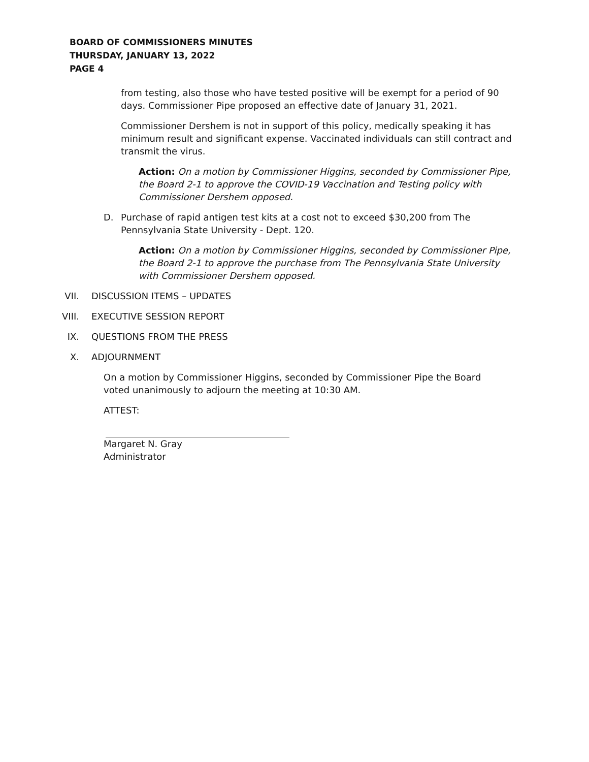BOARD OF COMMISSIONERS MINUTES
THURSDAY, JANUARY 13, 2022
PAGE 4
from testing, also those who have tested positive will be exempt for a period of 90 days. Commissioner Pipe proposed an effective date of January 31, 2021.
Commissioner Dershem is not in support of this policy, medically speaking it has minimum result and significant expense. Vaccinated individuals can still contract and transmit the virus.
Action: On a motion by Commissioner Higgins, seconded by Commissioner Pipe, the Board 2-1 to approve the COVID-19 Vaccination and Testing policy with Commissioner Dershem opposed.
D. Purchase of rapid antigen test kits at a cost not to exceed $30,200 from The Pennsylvania State University - Dept. 120.
Action: On a motion by Commissioner Higgins, seconded by Commissioner Pipe, the Board 2-1 to approve the purchase from The Pennsylvania State University with Commissioner Dershem opposed.
VII. DISCUSSION ITEMS – UPDATES
VIII. EXECUTIVE SESSION REPORT
IX. QUESTIONS FROM THE PRESS
X. ADJOURNMENT
On a motion by Commissioner Higgins, seconded by Commissioner Pipe the Board voted unanimously to adjourn the meeting at 10:30 AM.
ATTEST:
Margaret N. Gray
Administrator